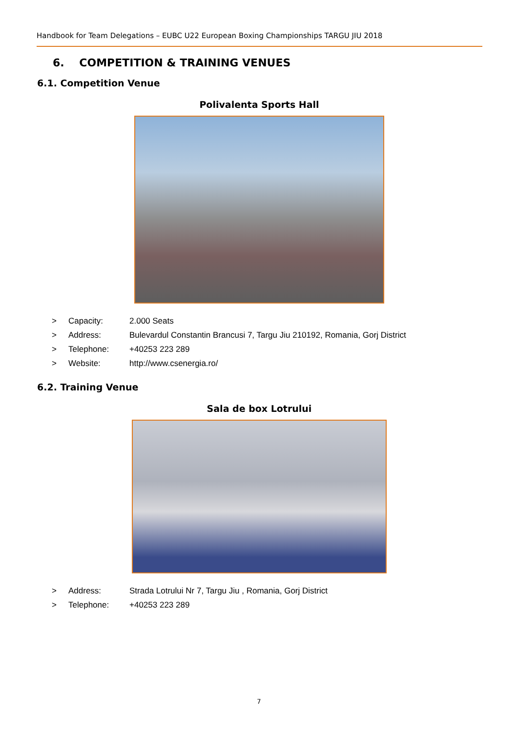Handbook for Team Delegations – EUBC U22 European Boxing Championships TARGU JIU 2018
6. COMPETITION & TRAINING VENUES
6.1. Competition Venue
Polivalenta Sports Hall
> Capacity: 2.000 Seats
> Address: Bulevardul Constantin Brancusi 7, Targu Jiu 210192, Romania, Gorj District
> Telephone: +40253 223 289
> Website: http://www.csenergia.ro/
6.2. Training Venue
Sala de box Lotrului
> Address: Strada Lotrului Nr 7, Targu Jiu , Romania, Gorj District
> Telephone: +40253 223 289
7